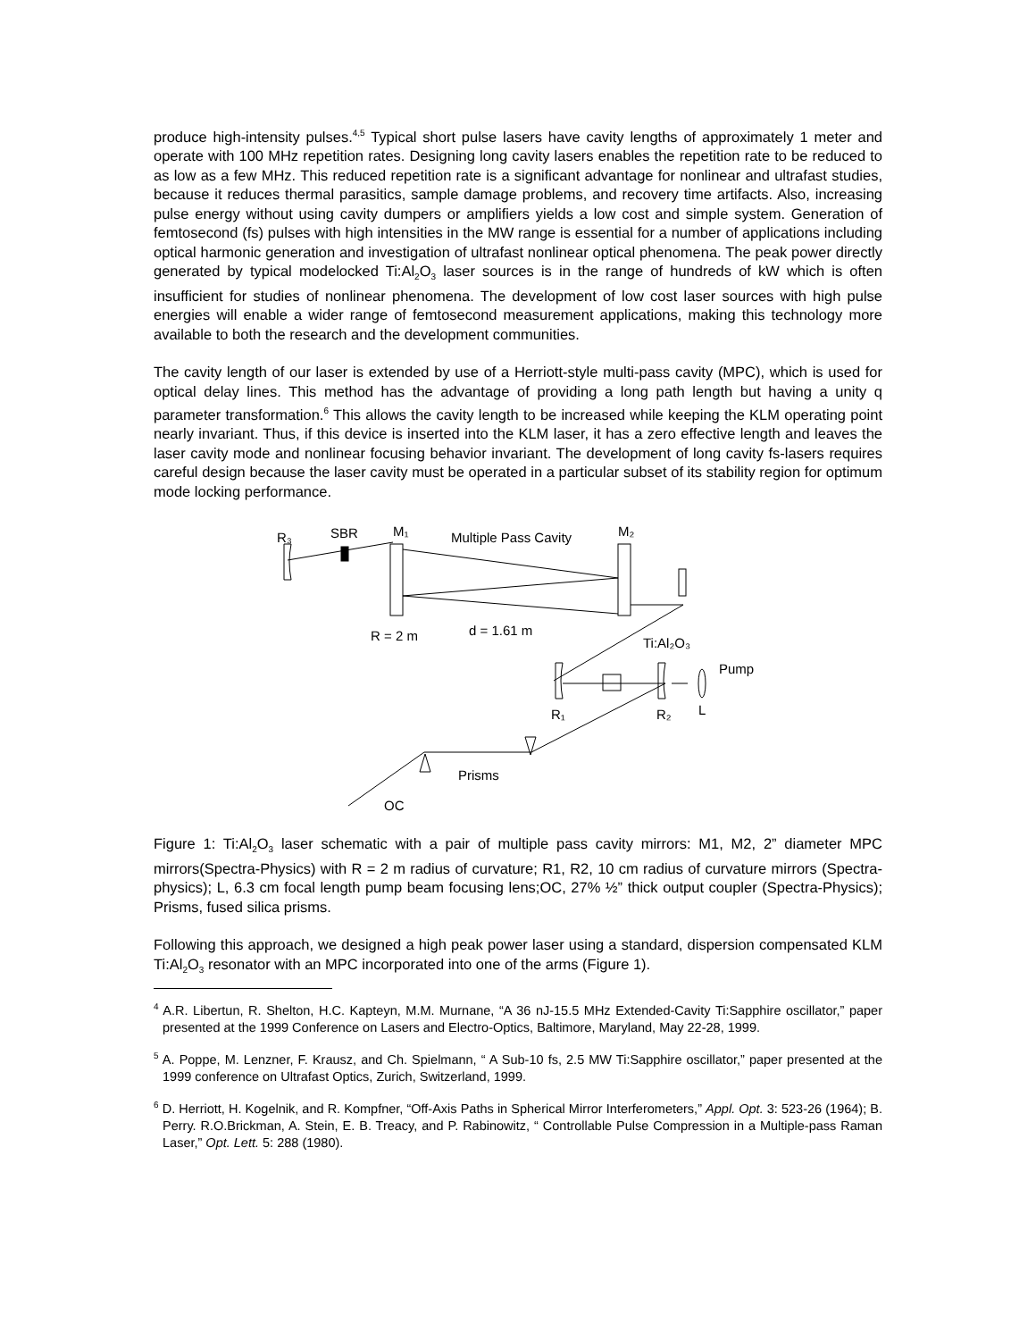produce high-intensity pulses.<sup>4,5</sup> Typical short pulse lasers have cavity lengths of approximately 1 meter and operate with 100 MHz repetition rates. Designing long cavity lasers enables the repetition rate to be reduced to as low as a few MHz. This reduced repetition rate is a significant advantage for nonlinear and ultrafast studies, because it reduces thermal parasitics, sample damage problems, and recovery time artifacts. Also, increasing pulse energy without using cavity dumpers or amplifiers yields a low cost and simple system. Generation of femtosecond (fs) pulses with high intensities in the MW range is essential for a number of applications including optical harmonic generation and investigation of ultrafast nonlinear optical phenomena. The peak power directly generated by typical modelocked Ti:Al<sub>2</sub>O<sub>3</sub> laser sources is in the range of hundreds of kW which is often insufficient for studies of nonlinear phenomena. The development of low cost laser sources with high pulse energies will enable a wider range of femtosecond measurement applications, making this technology more available to both the research and the development communities.
The cavity length of our laser is extended by use of a Herriott-style multi-pass cavity (MPC), which is used for optical delay lines. This method has the advantage of providing a long path length but having a unity q parameter transformation.<sup>6</sup> This allows the cavity length to be increased while keeping the KLM operating point nearly invariant. Thus, if this device is inserted into the KLM laser, it has a zero effective length and leaves the laser cavity mode and nonlinear focusing behavior invariant. The development of long cavity fs-lasers requires careful design because the laser cavity must be operated in a particular subset of its stability region for optimum mode locking performance.
R₃
SBR
M₁
Multiple Pass Cavity
M₂
R = 2 m
d = 1.61 m
Ti:Al₂O₃
Pump
R₁
R₂
L
Prisms
OC
Figure 1: Ti:Al<sub>2</sub>O<sub>3</sub> laser schematic with a pair of multiple pass cavity mirrors: M1, M2, 2” diameter MPC mirrors(Spectra-Physics) with R = 2 m radius of curvature; R1, R2, 10 cm radius of curvature mirrors (Spectra-physics); L, 6.3 cm focal length pump beam focusing lens;OC, 27% ½” thick output coupler (Spectra-Physics); Prisms, fused silica prisms.
Following this approach, we designed a high peak power laser using a standard, dispersion compensated KLM Ti:Al<sub>2</sub>O<sub>3</sub> resonator with an MPC incorporated into one of the arms (Figure 1).
<sup>4</sup> A.R. Libertun, R. Shelton, H.C. Kapteyn, M.M. Murnane, “A 36 nJ-15.5 MHz Extended-Cavity Ti:Sapphire oscillator,” paper presented at the 1999 Conference on Lasers and Electro-Optics, Baltimore, Maryland, May 22-28, 1999.
<sup>5</sup> A. Poppe, M. Lenzner, F. Krausz, and Ch. Spielmann, “ A Sub-10 fs, 2.5 MW Ti:Sapphire oscillator,” paper presented at the 1999 conference on Ultrafast Optics, Zurich, Switzerland, 1999.
<sup>6</sup> D. Herriott, H. Kogelnik, and R. Kompfner, “Off-Axis Paths in Spherical Mirror Interferometers,” Appl. Opt. 3: 523-26 (1964); B. Perry. R.O.Brickman, A. Stein, E. B. Treacy, and P. Rabinowitz, “ Controllable Pulse Compression in a Multiple-pass Raman Laser,” Opt. Lett. 5: 288 (1980).